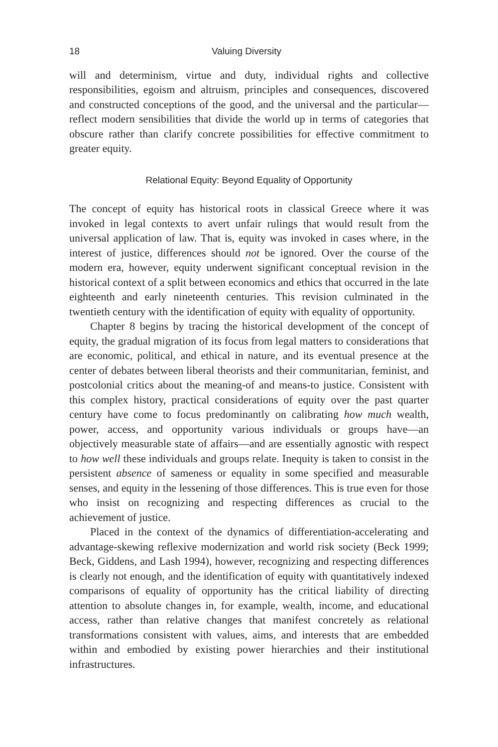18 Valuing Diversity
will and determinism, virtue and duty, individual rights and collective responsibilities, egoism and altruism, principles and consequences, discovered and constructed conceptions of the good, and the universal and the particular—reflect modern sensibilities that divide the world up in terms of categories that obscure rather than clarify concrete possibilities for effective commitment to greater equity.
Relational Equity: Beyond Equality of Opportunity
The concept of equity has historical roots in classical Greece where it was invoked in legal contexts to avert unfair rulings that would result from the universal application of law. That is, equity was invoked in cases where, in the interest of justice, differences should not be ignored. Over the course of the modern era, however, equity underwent significant conceptual revision in the historical context of a split between economics and ethics that occurred in the late eighteenth and early nineteenth centuries. This revision culminated in the twentieth century with the identification of equity with equality of opportunity.
Chapter 8 begins by tracing the historical development of the concept of equity, the gradual migration of its focus from legal matters to considerations that are economic, political, and ethical in nature, and its eventual presence at the center of debates between liberal theorists and their communitarian, feminist, and postcolonial critics about the meaning-of and means-to justice. Consistent with this complex history, practical considerations of equity over the past quarter century have come to focus predominantly on calibrating how much wealth, power, access, and opportunity various individuals or groups have—an objectively measurable state of affairs—and are essentially agnostic with respect to how well these individuals and groups relate. Inequity is taken to consist in the persistent absence of sameness or equality in some specified and measurable senses, and equity in the lessening of those differences. This is true even for those who insist on recognizing and respecting differences as crucial to the achievement of justice.
Placed in the context of the dynamics of differentiation-accelerating and advantage-skewing reflexive modernization and world risk society (Beck 1999; Beck, Giddens, and Lash 1994), however, recognizing and respecting differences is clearly not enough, and the identification of equity with quantitatively indexed comparisons of equality of opportunity has the critical liability of directing attention to absolute changes in, for example, wealth, income, and educational access, rather than relative changes that manifest concretely as relational transformations consistent with values, aims, and interests that are embedded within and embodied by existing power hierarchies and their institutional infrastructures.